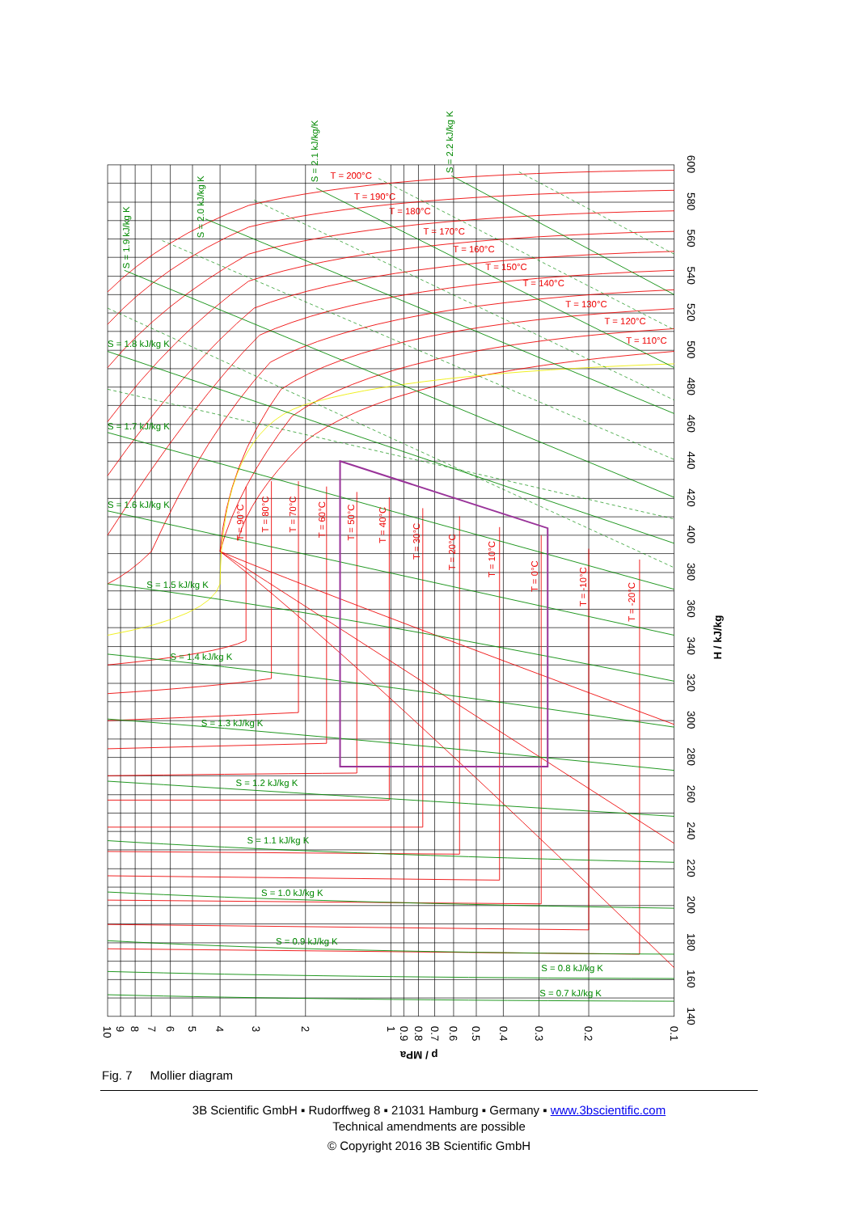T = 200°C
T = 190°C
T = 180°C
T = 170°C
T = 160°C
T = 150°C
T = 140°C
T = 130°C
T = 120°C
T = 110°C
T = 90°C
T = 80°C
T = 70°C
T = 60°C
T = 50°C
T = 40°C
T = 30°C
T = 20°C
T = 10°C
T = 0°C
T = -10°C
T = -20°C
S = 1.9 kJ/kg K
S = 2.0 kJ/kg K
S = 2.1 kJ/kg/K
S = 2.2 kJ/kg K
S = 1.8 kJ/kg K
S = 1.7 kJ/kg K
S = 1.6 kJ/kg K
S = 1.5 kJ/kg K
S = 1.4 kJ/kg K
S = 1.3 kJ/kg K
S = 1.2 kJ/kg K
S = 1.1 kJ/kg K
S = 1.0 kJ/kg K
S = 0.9 kJ/kg K
S = 0.8 kJ/kg K
S = 0.7 kJ/kg K
600
580
560
540
520
500
480
460
440
420
400
380
360
340
320
300
280
260
240
220
200
180
160
140
H / kJ/kg
10
9
8
7
6
5
4
3
2
1
0.9
0.8
0.7
0.6
0.5
0.4
0.3
0.2
0.1
p / MPa
Fig. 7 Mollier diagram
3B Scientific GmbH ▪ Rudorffweg 8 ▪ 21031 Hamburg ▪ Germany ▪ www.3bscientific.com
Technical amendments are possible
© Copyright 2016 3B Scientific GmbH